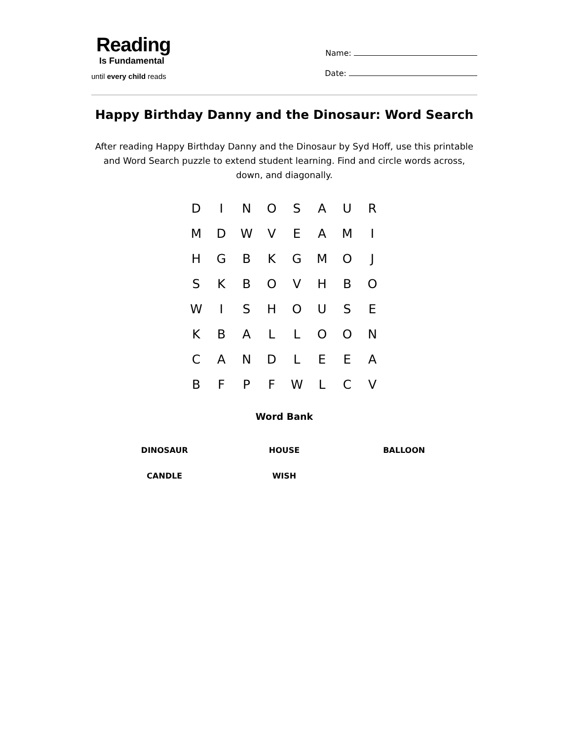Reading
Is Fundamental
until every child reads
Name:
Date:
Happy Birthday Danny and the Dinosaur: Word Search
After reading Happy Birthday Danny and the Dinosaur by Syd Hoff, use this printable and Word Search puzzle to extend student learning. Find and circle words across, down, and diagonally.
| D | I | N | O | S | A | U | R |
| M | D | W | V | E | A | M | I |
| H | G | B | K | G | M | O | J |
| S | K | B | O | V | H | B | O |
| W | I | S | H | O | U | S | E |
| K | B | A | L | L | O | O | N |
| C | A | N | D | L | E | E | A |
| B | F | P | F | W | L | C | V |
Word Bank
| DINOSAUR | HOUSE | BALLOON |
| CANDLE | WISH | |